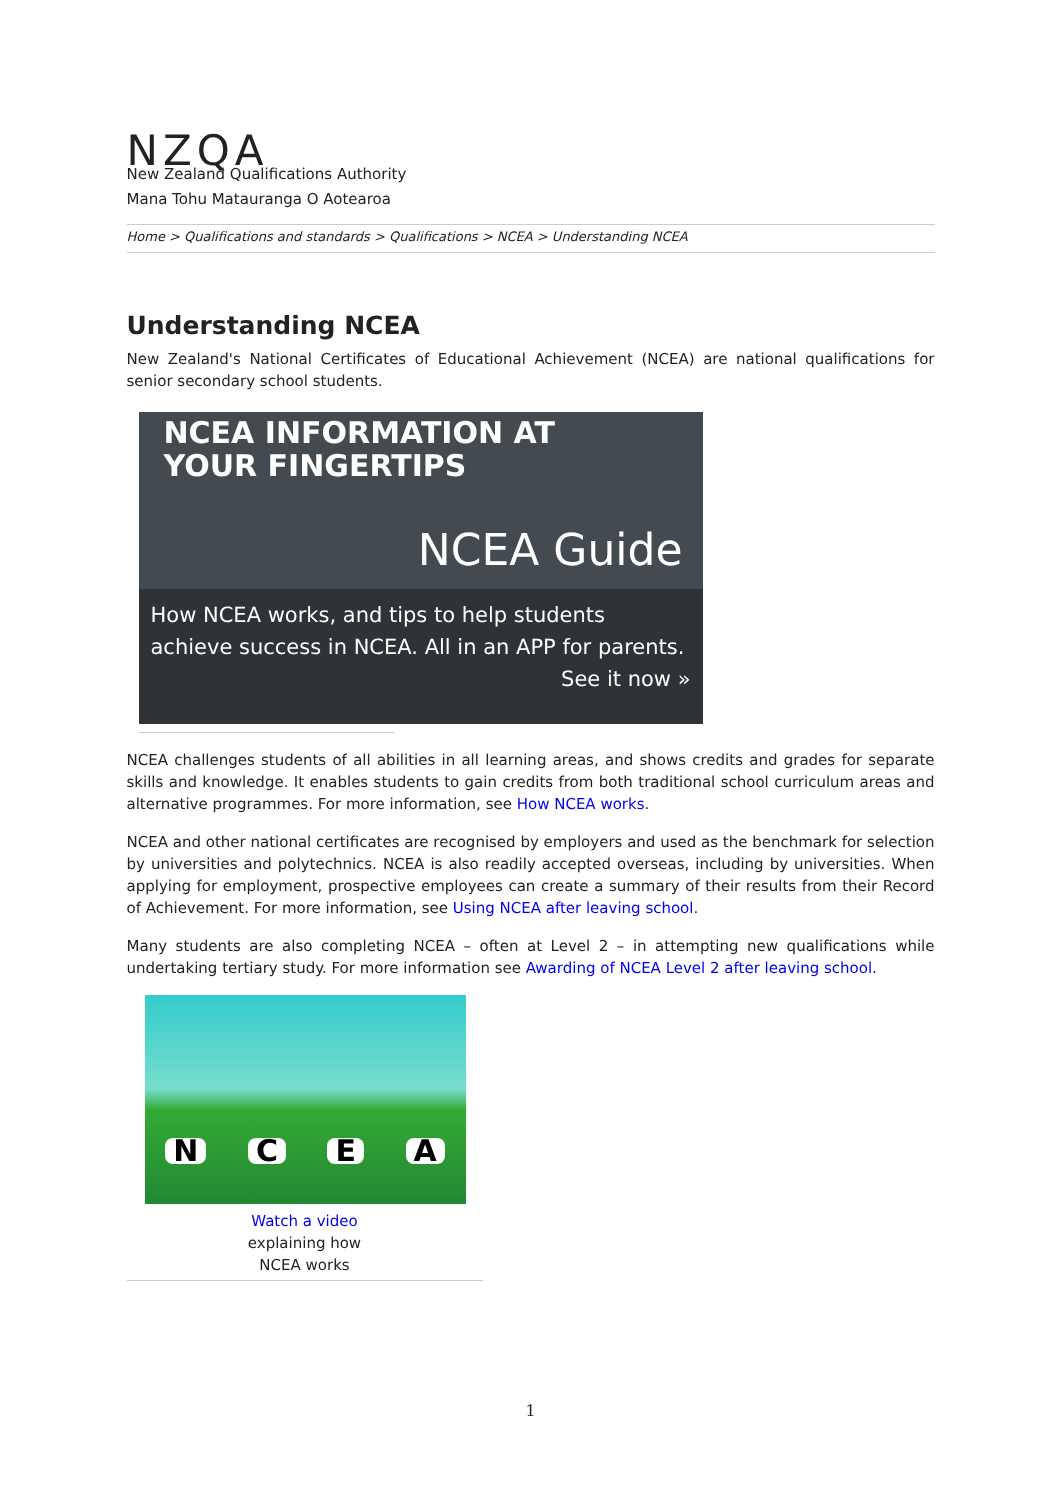NZQA
New Zealand Qualifications Authority
Mana Tohu Matauranga O Aotearoa
Home > Qualifications and standards > Qualifications > NCEA > Understanding NCEA
Understanding NCEA
New Zealand's National Certificates of Educational Achievement (NCEA) are national qualifications for senior secondary school students.
NCEA INFORMATION AT
YOUR FINGERTIPS
NCEA Guide
How NCEA works, and tips to help students achieve success in NCEA. All in an APP for parents.
See it now »
NCEA challenges students of all abilities in all learning areas, and shows credits and grades for separate skills and knowledge. It enables students to gain credits from both traditional school curriculum areas and alternative programmes. For more information, see How NCEA works.
NCEA and other national certificates are recognised by employers and used as the benchmark for selection by universities and polytechnics. NCEA is also readily accepted overseas, including by universities. When applying for employment, prospective employees can create a summary of their results from their Record of Achievement. For more information, see Using NCEA after leaving school.
Many students are also completing NCEA – often at Level 2 – in attempting new qualifications while undertaking tertiary study. For more information see Awarding of NCEA Level 2 after leaving school.
N C E A
Watch a video
explaining how
NCEA works
1